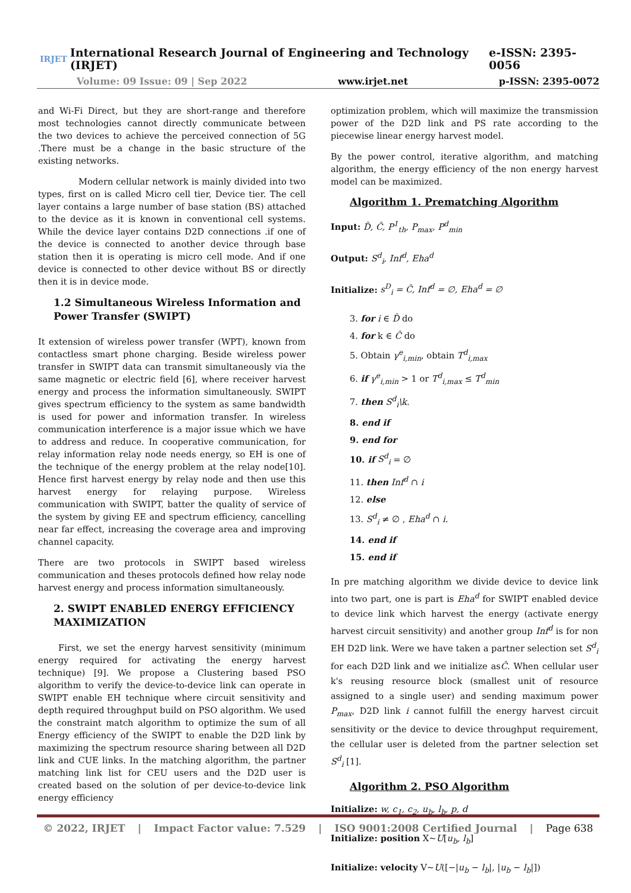IRJET International Research Journal of Engineering and Technology (IRJET) e-ISSN: 2395-0056
Volume: 09 Issue: 09 | Sep 2022 www.irjet.net p-ISSN: 2395-0072
and Wi-Fi Direct, but they are short-range and therefore most technologies cannot directly communicate between the two devices to achieve the perceived connection of 5G .There must be a change in the basic structure of the existing networks.
Modern cellular network is mainly divided into two types, first on is called Micro cell tier, Device tier. The cell layer contains a large number of base station (BS) attached to the device as it is known in conventional cell systems. While the device layer contains D2D connections .if one of the device is connected to another device through base station then it is operating is micro cell mode. And if one device is connected to other device without BS or directly then it is in device mode.
1.2 Simultaneous Wireless Information and Power Transfer (SWIPT)
It extension of wireless power transfer (WPT), known from contactless smart phone charging. Beside wireless power transfer in SWIPT data can transmit simultaneously via the same magnetic or electric field [6], where receiver harvest energy and process the information simultaneously. SWIPT gives spectrum efficiency to the system as same bandwidth is used for power and information transfer. In wireless communication interference is a major issue which we have to address and reduce. In cooperative communication, for relay information relay node needs energy, so EH is one of the technique of the energy problem at the relay node[10]. Hence first harvest energy by relay node and then use this harvest energy for relaying purpose. Wireless communication with SWIPT, batter the quality of service of the system by giving EE and spectrum efficiency, cancelling near far effect, increasing the coverage area and improving channel capacity.
There are two protocols in SWIPT based wireless communication and theses protocols defined how relay node harvest energy and process information simultaneously.
2. SWIPT ENABLED ENERGY EFFICIENCY MAXIMIZATION
First, we set the energy harvest sensitivity (minimum energy required for activating the energy harvest technique) [9]. We propose a Clustering based PSO algorithm to verify the device-to-device link can operate in SWIPT enable EH technique where circuit sensitivity and depth required throughput build on PSO algorithm. We used the constraint match algorithm to optimize the sum of all Energy efficiency of the SWIPT to enable the D2D link by maximizing the spectrum resource sharing between all D2D link and CUE links. In the matching algorithm, the partner matching link list for CEU users and the D2D user is created based on the solution of per device-to-device link energy efficiency
optimization problem, which will maximize the transmission power of the D2D link and PS rate according to the piecewise linear energy harvest model.
By the power control, iterative algorithm, and matching algorithm, the energy efficiency of the non energy harvest model can be maximized.
Algorithm 1. Prematching Algorithm
Input: D̂, Ĉ, P<sup>1</sup><sub>th</sub>, P<sub>max</sub>, P<sup>d</sup><sub>min</sub>
Output: S<sup>d</sup><sub>i</sub>, Inf<sup>d</sup>, Eha<sup>d</sup>
Initialize: s<sup>D</sup><sub>i</sub> = Ĉ, Inf<sup>d</sup> = ∅, Eha<sup>d</sup> = ∅
3. for i ∈ D̂ do
4. for k ∈ Ĉ do
5. Obtain γ<sup>e</sup><sub>i,min</sub>, obtain T<sup>d</sup><sub>i,max</sub>
6. if γ<sup>e</sup><sub>i,min</sub> > 1 or T<sup>d</sup><sub>i,max</sub> ≤ T<sup>d</sup><sub>min</sub>
7. then S<sup>d</sup><sub>i</sub>\k.
8. end if
9. end for
10. if S<sup>d</sup><sub>i</sub> = ∅
11. then Inf<sup>d</sup> ∩ i
12. else
13. S<sup>d</sup><sub>i</sub> ≠ ∅ , Eha<sup>d</sup> ∩ i.
14. end if
15. end if
In pre matching algorithm we divide device to device link into two part, one is part is Eha<sup>d</sup> for SWIPT enabled device to device link which harvest the energy (activate energy harvest circuit sensitivity) and another group Inf<sup>d</sup> is for non EH D2D link. Were we have taken a partner selection set S<sup>d</sup><sub>i</sub> for each D2D link and we initialize asĈ. When cellular user k's reusing resource block (smallest unit of resource assigned to a single user) and sending maximum power P<sub>max</sub>, D2D link i cannot fulfill the energy harvest circuit sensitivity or the device to device throughput requirement, the cellular user is deleted from the partner selection set S<sup>d</sup><sub>i</sub> [1].
Algorithm 2. PSO Algorithm
Initialize: w, c<sub>1</sub>, c<sub>2</sub>, u<sub>b</sub>, l<sub>b</sub>, p, d
Initialize: position X~U[u<sub>b</sub>, l<sub>b</sub>]
Initialize: velocity V~U([−|u<sub>b</sub> − l<sub>b</sub>|, |u<sub>b</sub> − l<sub>b</sub>|])
© 2022, IRJET | Impact Factor value: 7.529 | ISO 9001:2008 Certified Journal | Page 638